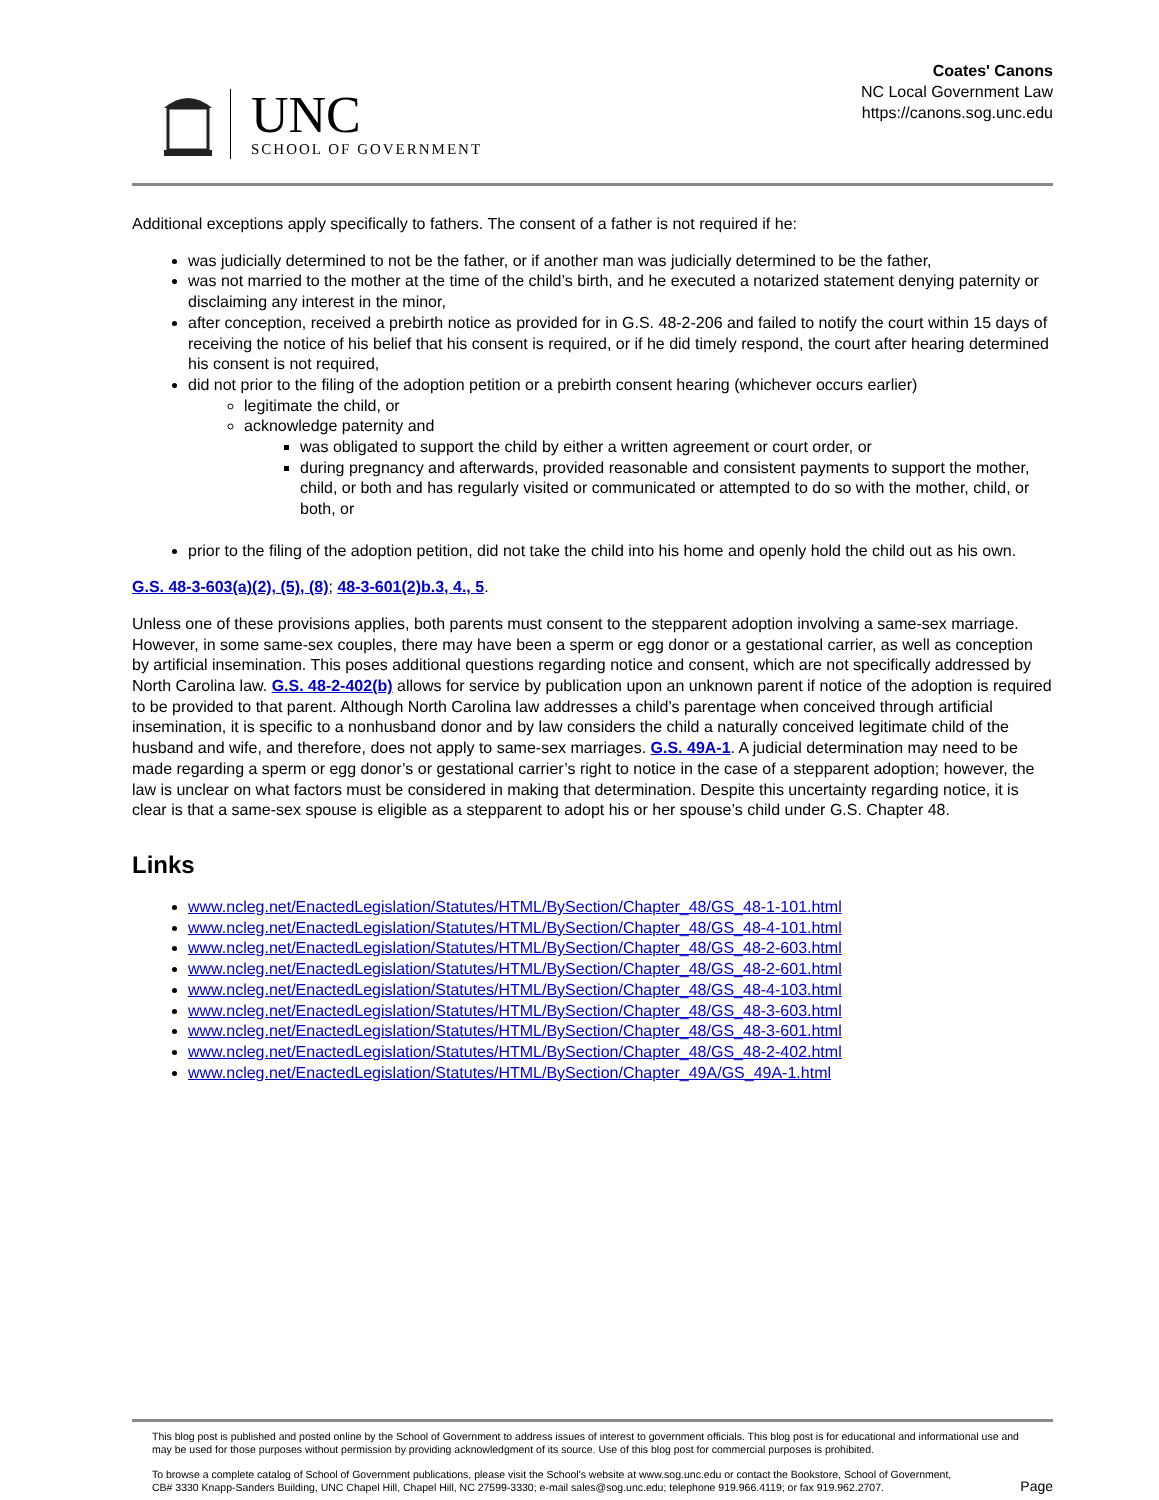UNC
SCHOOL OF GOVERNMENT
Coates' Canons
NC Local Government Law
https://canons.sog.unc.edu
Additional exceptions apply specifically to fathers. The consent of a father is not required if he:
was judicially determined to not be the father, or if another man was judicially determined to be the father,
was not married to the mother at the time of the child’s birth, and he executed a notarized statement denying paternity or disclaiming any interest in the minor,
after conception, received a prebirth notice as provided for in G.S. 48-2-206 and failed to notify the court within 15 days of receiving the notice of his belief that his consent is required, or if he did timely respond, the court after hearing determined his consent is not required,
did not prior to the filing of the adoption petition or a prebirth consent hearing (whichever occurs earlier)
legitimate the child, or
acknowledge paternity and
was obligated to support the child by either a written agreement or court order, or
during pregnancy and afterwards, provided reasonable and consistent payments to support the mother, child, or both and has regularly visited or communicated or attempted to do so with the mother, child, or both, or
prior to the filing of the adoption petition, did not take the child into his home and openly hold the child out as his own.
G.S. 48-3-603(a)(2), (5), (8); 48-3-601(2)b.3, 4., 5.
Unless one of these provisions applies, both parents must consent to the stepparent adoption involving a same-sex marriage. However, in some same-sex couples, there may have been a sperm or egg donor or a gestational carrier, as well as conception by artificial insemination. This poses additional questions regarding notice and consent, which are not specifically addressed by North Carolina law. G.S. 48-2-402(b) allows for service by publication upon an unknown parent if notice of the adoption is required to be provided to that parent. Although North Carolina law addresses a child’s parentage when conceived through artificial insemination, it is specific to a nonhusband donor and by law considers the child a naturally conceived legitimate child of the husband and wife, and therefore, does not apply to same-sex marriages. G.S. 49A-1. A judicial determination may need to be made regarding a sperm or egg donor’s or gestational carrier’s right to notice in the case of a stepparent adoption; however, the law is unclear on what factors must be considered in making that determination. Despite this uncertainty regarding notice, it is clear is that a same-sex spouse is eligible as a stepparent to adopt his or her spouse’s child under G.S. Chapter 48.
Links
www.ncleg.net/EnactedLegislation/Statutes/HTML/BySection/Chapter_48/GS_48-1-101.html
www.ncleg.net/EnactedLegislation/Statutes/HTML/BySection/Chapter_48/GS_48-4-101.html
www.ncleg.net/EnactedLegislation/Statutes/HTML/BySection/Chapter_48/GS_48-2-603.html
www.ncleg.net/EnactedLegislation/Statutes/HTML/BySection/Chapter_48/GS_48-2-601.html
www.ncleg.net/EnactedLegislation/Statutes/HTML/BySection/Chapter_48/GS_48-4-103.html
www.ncleg.net/EnactedLegislation/Statutes/HTML/BySection/Chapter_48/GS_48-3-603.html
www.ncleg.net/EnactedLegislation/Statutes/HTML/BySection/Chapter_48/GS_48-3-601.html
www.ncleg.net/EnactedLegislation/Statutes/HTML/BySection/Chapter_48/GS_48-2-402.html
www.ncleg.net/EnactedLegislation/Statutes/HTML/BySection/Chapter_49A/GS_49A-1.html
This blog post is published and posted online by the School of Government to address issues of interest to government officials. This blog post is for educational and informational use and may be used for those purposes without permission by providing acknowledgment of its source. Use of this blog post for commercial purposes is prohibited.
To browse a complete catalog of School of Government publications, please visit the School's website at www.sog.unc.edu or contact the Bookstore, School of Government, CB# 3330 Knapp-Sanders Building, UNC Chapel Hill, Chapel Hill, NC 27599-3330; e-mail sales@sog.unc.edu; telephone 919.966.4119; or fax 919.962.2707.
Page